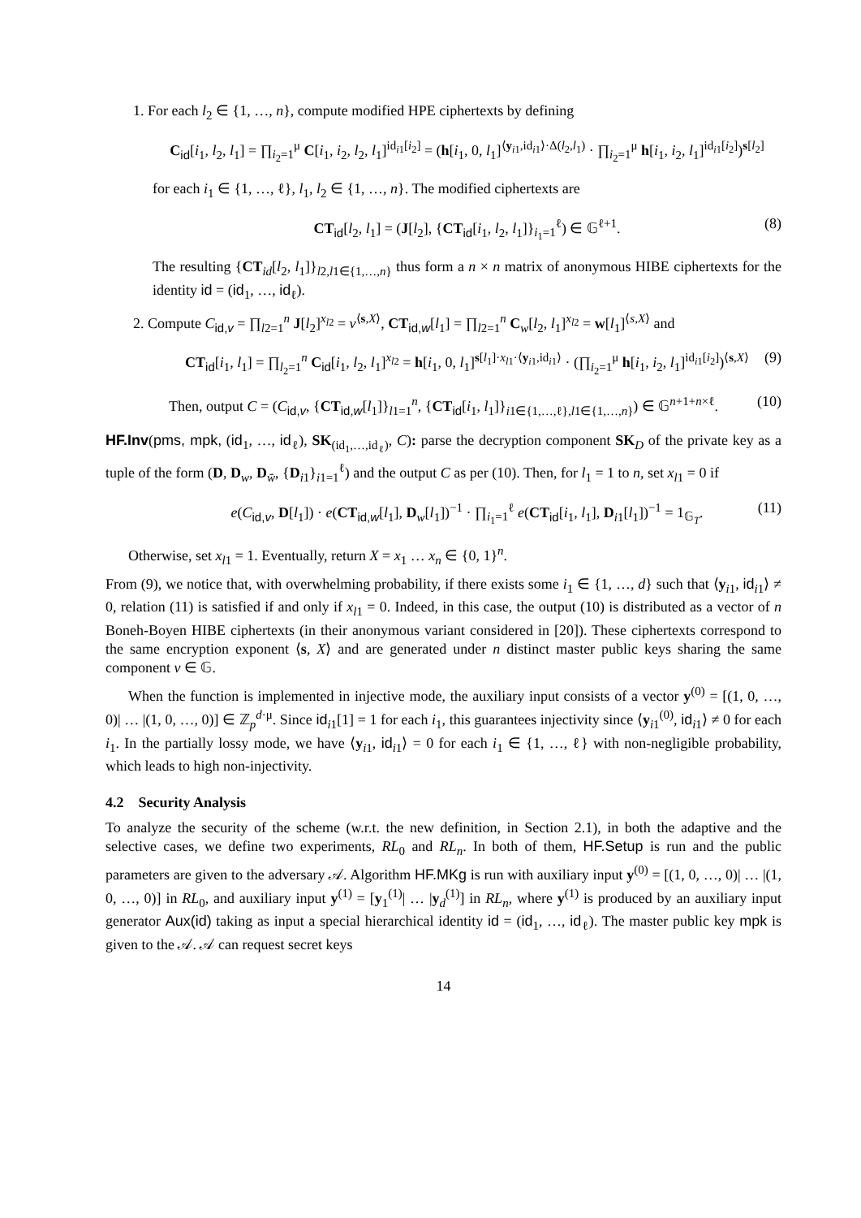1. For each l<sub>2</sub> ∈ {1, …, n}, compute modified HPE ciphertexts by defining
C<sub>id</sub>[i<sub>1</sub>, l<sub>2</sub>, l<sub>1</sub>] = ∏<sub>i<sub>2</sub>=1</sub><sup>μ</sup> C[i<sub>1</sub>, i<sub>2</sub>, l<sub>2</sub>, l<sub>1</sub>]<sup>id<sub>i1</sub>[i<sub>2</sub>]</sup> = (h[i<sub>1</sub>, 0, l<sub>1</sub>]<sup>⟨y<sub>i1</sub>,id<sub>i1</sub>⟩·Δ(l<sub>2</sub>,l<sub>1</sub>)</sup> · ∏<sub>i<sub>2</sub>=1</sub><sup>μ</sup> h[i<sub>1</sub>, i<sub>2</sub>, l<sub>1</sub>]<sup>id<sub>i1</sub>[i<sub>2</sub>]</sup>)<sup>s[l<sub>2</sub>]</sup>
for each i<sub>1</sub> ∈ {1, …, ℓ}, l<sub>1</sub>, l<sub>2</sub> ∈ {1, …, n}. The modified ciphertexts are
CT<sub>id</sub>[l<sub>2</sub>, l<sub>1</sub>] = (J[l<sub>2</sub>], {CT<sub>id</sub>[i<sub>1</sub>, l<sub>2</sub>, l<sub>1</sub>]}<sub>i<sub>1</sub>=1</sub><sup>ℓ</sup>) ∈ 𝔾<sup>ℓ+1</sup>. (8)
The resulting {CT<sub>id</sub>[l<sub>2</sub>, l<sub>1</sub>]}<sub>l2,l1∈{1,…,n}</sub> thus form a n × n matrix of anonymous HIBE ciphertexts for the identity id = (id<sub>1</sub>, …, id<sub>ℓ</sub>).
2. Compute C<sub>id,v</sub> = ∏<sub>l2=1</sub><sup>n</sup> J[l<sub>2</sub>]<sup>x<sub>l2</sub></sup> = v<sup>⟨s,X⟩</sup>, CT<sub>id,w</sub>[l<sub>1</sub>] = ∏<sub>l2=1</sub><sup>n</sup> C<sub>w</sub>[l<sub>2</sub>, l<sub>1</sub>]<sup>x<sub>l2</sub></sup> = w[l<sub>1</sub>]<sup>⟨s,X⟩</sup> and
CT<sub>id</sub>[i<sub>1</sub>, l<sub>1</sub>] = ∏<sub>l<sub>2</sub>=1</sub><sup>n</sup> C<sub>id</sub>[i<sub>1</sub>, l<sub>2</sub>, l<sub>1</sub>]<sup>x<sub>l2</sub></sup> = h[i<sub>1</sub>, 0, l<sub>1</sub>]<sup>s[l<sub>1</sub>]·x<sub>l1</sub>·⟨y<sub>i1</sub>,id<sub>i1</sub>⟩</sup> · (∏<sub>i<sub>2</sub>=1</sub><sup>μ</sup> h[i<sub>1</sub>, i<sub>2</sub>, l<sub>1</sub>]<sup>id<sub>i1</sub>[i<sub>2</sub>]</sup>)<sup>⟨s,X⟩</sup> (9)
Then, output C = (C<sub>id,v</sub>, {CT<sub>id,w</sub>[l<sub>1</sub>]}<sub>l1=1</sub><sup>n</sup>, {CT<sub>id</sub>[i<sub>1</sub>, l<sub>1</sub>]}<sub>i1∈{1,…,ℓ},l1∈{1,…,n}</sub>) ∈ 𝔾<sup>n+1+n×ℓ</sup>. (10)
HF.Inv(pms, mpk, (id<sub>1</sub>, …, id<sub>ℓ</sub>), SK<sub>(id<sub>1</sub>,…,id<sub>ℓ</sub>)</sub>, C): parse the decryption component SK<sub>D</sub> of the private key as a tuple of the form (D, D<sub>w</sub>, D<sub>w̄</sub>, {D<sub>i1</sub>}<sub>i1=1</sub><sup>ℓ</sup>) and the output C as per (10). Then, for l<sub>1</sub> = 1 to n, set x<sub>l1</sub> = 0 if
e(C<sub>id,v</sub>, D[l<sub>1</sub>]) · e(CT<sub>id,w</sub>[l<sub>1</sub>], D<sub>w</sub>[l<sub>1</sub>])<sup>−1</sup> · ∏<sub>i<sub>1</sub>=1</sub><sup>ℓ</sup> e(CT<sub>id</sub>[i<sub>1</sub>, l<sub>1</sub>], D<sub>i1</sub>[l<sub>1</sub>])<sup>−1</sup> = 1<sub>𝔾<sub>T</sub></sub>. (11)
Otherwise, set x<sub>l1</sub> = 1. Eventually, return X = x<sub>1</sub> … x<sub>n</sub> ∈ {0, 1}<sup>n</sup>.
From (9), we notice that, with overwhelming probability, if there exists some i<sub>1</sub> ∈ {1, …, d} such that ⟨y<sub>i1</sub>, id<sub>i1</sub>⟩ ≠ 0, relation (11) is satisfied if and only if x<sub>l1</sub> = 0. Indeed, in this case, the output (10) is distributed as a vector of n Boneh-Boyen HIBE ciphertexts (in their anonymous variant considered in [20]). These ciphertexts correspond to the same encryption exponent ⟨s, X⟩ and are generated under n distinct master public keys sharing the same component v ∈ 𝔾.
When the function is implemented in injective mode, the auxiliary input consists of a vector y<sup>(0)</sup> = [(1, 0, …, 0)| … |(1, 0, …, 0)] ∈ ℤ<sub>p</sub><sup>d·μ</sup>. Since id<sub>i1</sub>[1] = 1 for each i<sub>1</sub>, this guarantees injectivity since ⟨y<sub>i1</sub><sup>(0)</sup>, id<sub>i1</sub>⟩ ≠ 0 for each i<sub>1</sub>. In the partially lossy mode, we have ⟨y<sub>i1</sub>, id<sub>i1</sub>⟩ = 0 for each i<sub>1</sub> ∈ {1, …, ℓ} with non-negligible probability, which leads to high non-injectivity.
4.2 Security Analysis
To analyze the security of the scheme (w.r.t. the new definition, in Section 2.1), in both the adaptive and the selective cases, we define two experiments, RL<sub>0</sub> and RL<sub>n</sub>. In both of them, HF.Setup is run and the public parameters are given to the adversary 𝒜. Algorithm HF.MKg is run with auxiliary input y<sup>(0)</sup> = [(1, 0, …, 0)| … |(1, 0, …, 0)] in RL<sub>0</sub>, and auxiliary input y<sup>(1)</sup> = [y<sub>1</sub><sup>(1)</sup>| … |y<sub>d</sub><sup>(1)</sup>] in RL<sub>n</sub>, where y<sup>(1)</sup> is produced by an auxiliary input generator Aux(id) taking as input a special hierarchical identity id = (id<sub>1</sub>, …, id<sub>ℓ</sub>). The master public key mpk is given to the 𝒜. 𝒜 can request secret keys
14